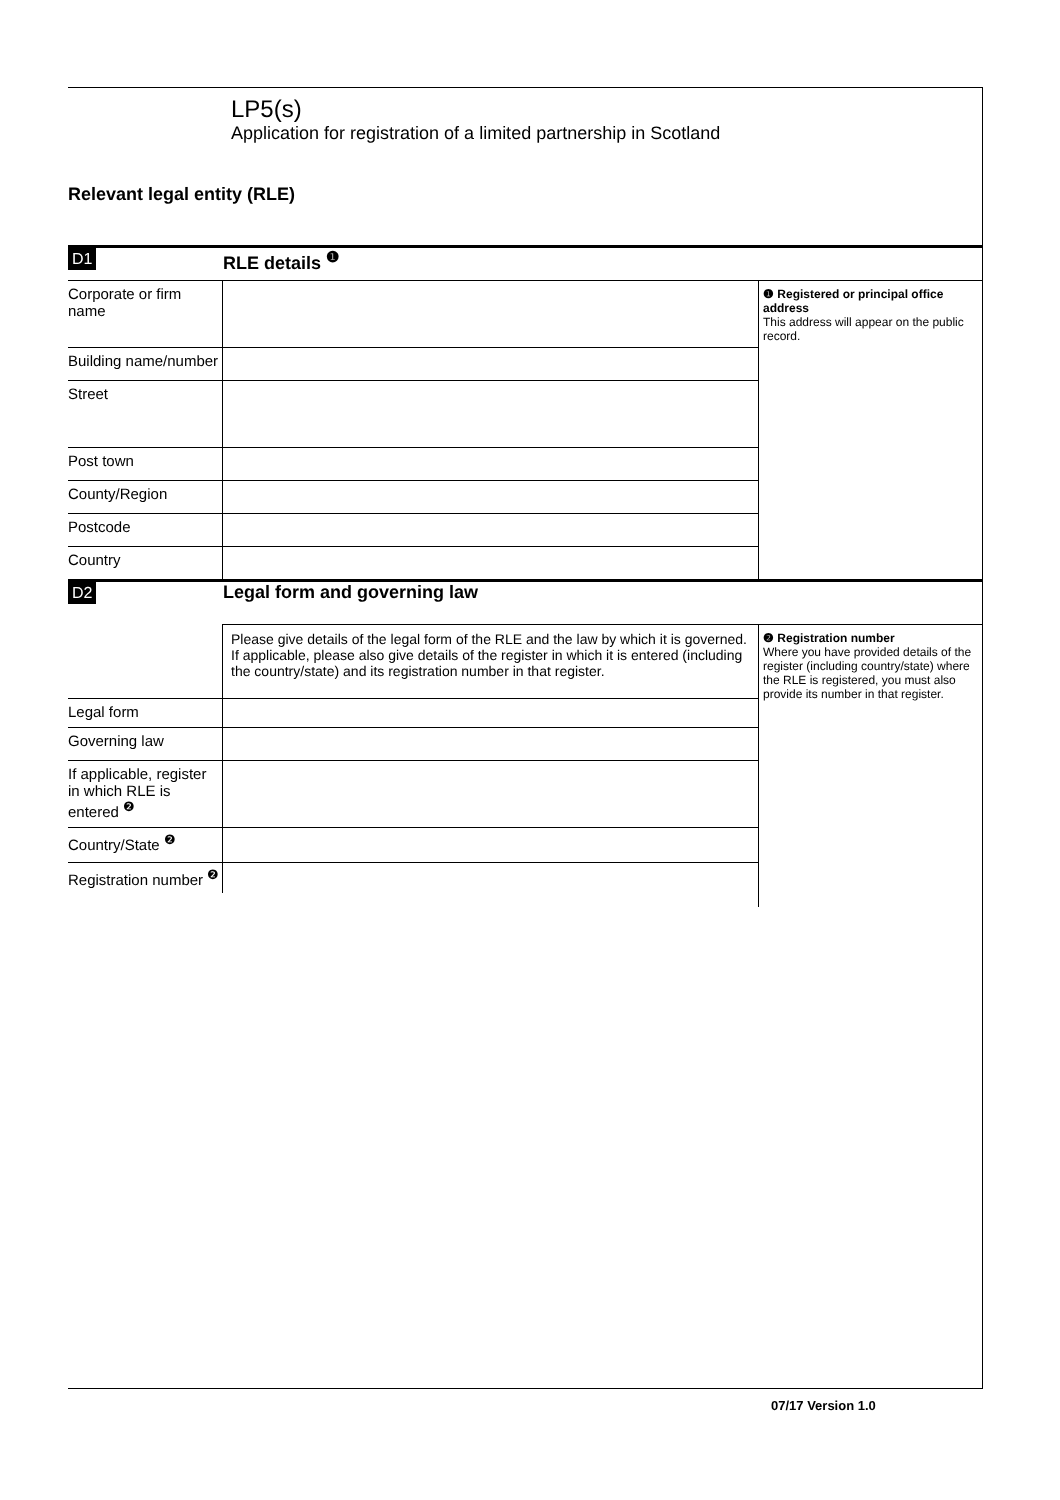LP5(s)
Application for registration of a limited partnership in Scotland
Relevant legal entity (RLE)
D1 RLE details <sup>❶</sup>
Corporate or firm name
Building name/number
Street
Post town
County/Region
Postcode
Country
❶ Registered or principal office address
This address will appear on the public record.
D2 Legal form and governing law
Please give details of the legal form of the RLE and the law by which it is governed. If applicable, please also give details of the register in which it is entered (including the country/state) and its registration number in that register.
Legal form
Governing law
If applicable, register in which RLE is entered <sup>❷</sup>
Country/State <sup>❷</sup>
Registration number <sup>❷</sup>
❷ Registration number
Where you have provided details of the register (including country/state) where the RLE is registered, you must also provide its number in that register.
07/17 Version 1.0